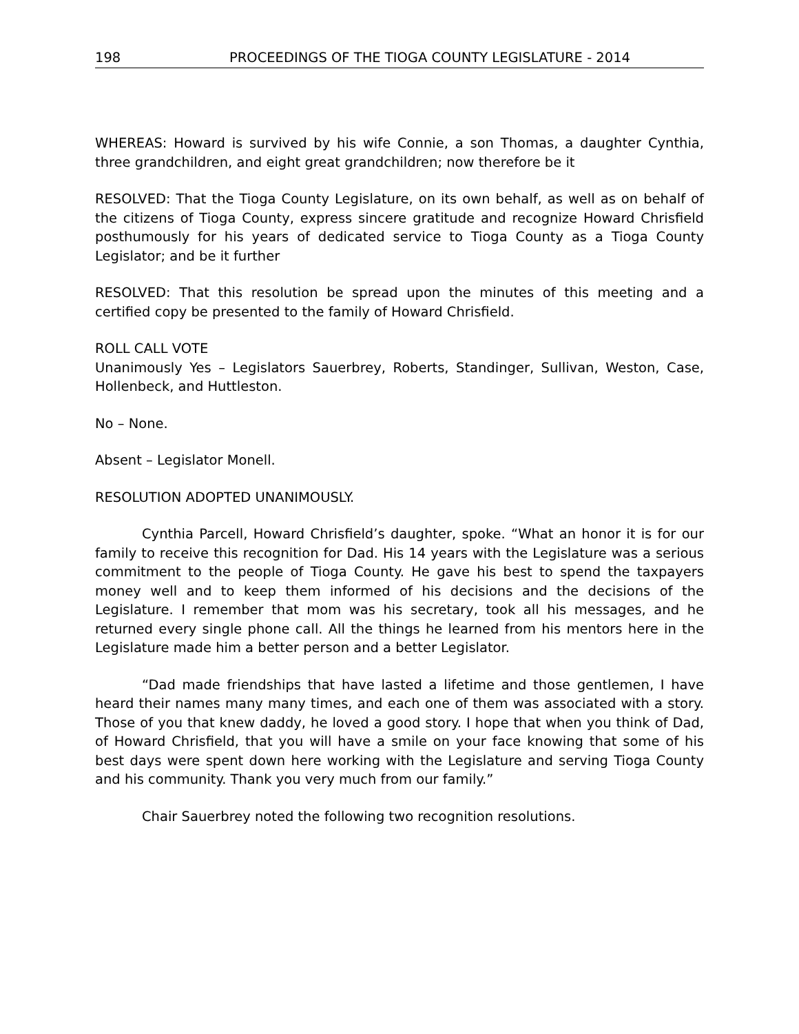198 PROCEEDINGS OF THE TIOGA COUNTY LEGISLATURE - 2014
WHEREAS: Howard is survived by his wife Connie, a son Thomas, a daughter Cynthia, three grandchildren, and eight great grandchildren; now therefore be it
RESOLVED: That the Tioga County Legislature, on its own behalf, as well as on behalf of the citizens of Tioga County, express sincere gratitude and recognize Howard Chrisfield posthumously for his years of dedicated service to Tioga County as a Tioga County Legislator; and be it further
RESOLVED: That this resolution be spread upon the minutes of this meeting and a certified copy be presented to the family of Howard Chrisfield.
ROLL CALL VOTE
Unanimously Yes – Legislators Sauerbrey, Roberts, Standinger, Sullivan, Weston, Case, Hollenbeck, and Huttleston.
No – None.
Absent – Legislator Monell.
RESOLUTION ADOPTED UNANIMOUSLY.
Cynthia Parcell, Howard Chrisfield’s daughter, spoke. “What an honor it is for our family to receive this recognition for Dad. His 14 years with the Legislature was a serious commitment to the people of Tioga County. He gave his best to spend the taxpayers money well and to keep them informed of his decisions and the decisions of the Legislature. I remember that mom was his secretary, took all his messages, and he returned every single phone call. All the things he learned from his mentors here in the Legislature made him a better person and a better Legislator.
“Dad made friendships that have lasted a lifetime and those gentlemen, I have heard their names many many times, and each one of them was associated with a story. Those of you that knew daddy, he loved a good story. I hope that when you think of Dad, of Howard Chrisfield, that you will have a smile on your face knowing that some of his best days were spent down here working with the Legislature and serving Tioga County and his community. Thank you very much from our family.”
Chair Sauerbrey noted the following two recognition resolutions.